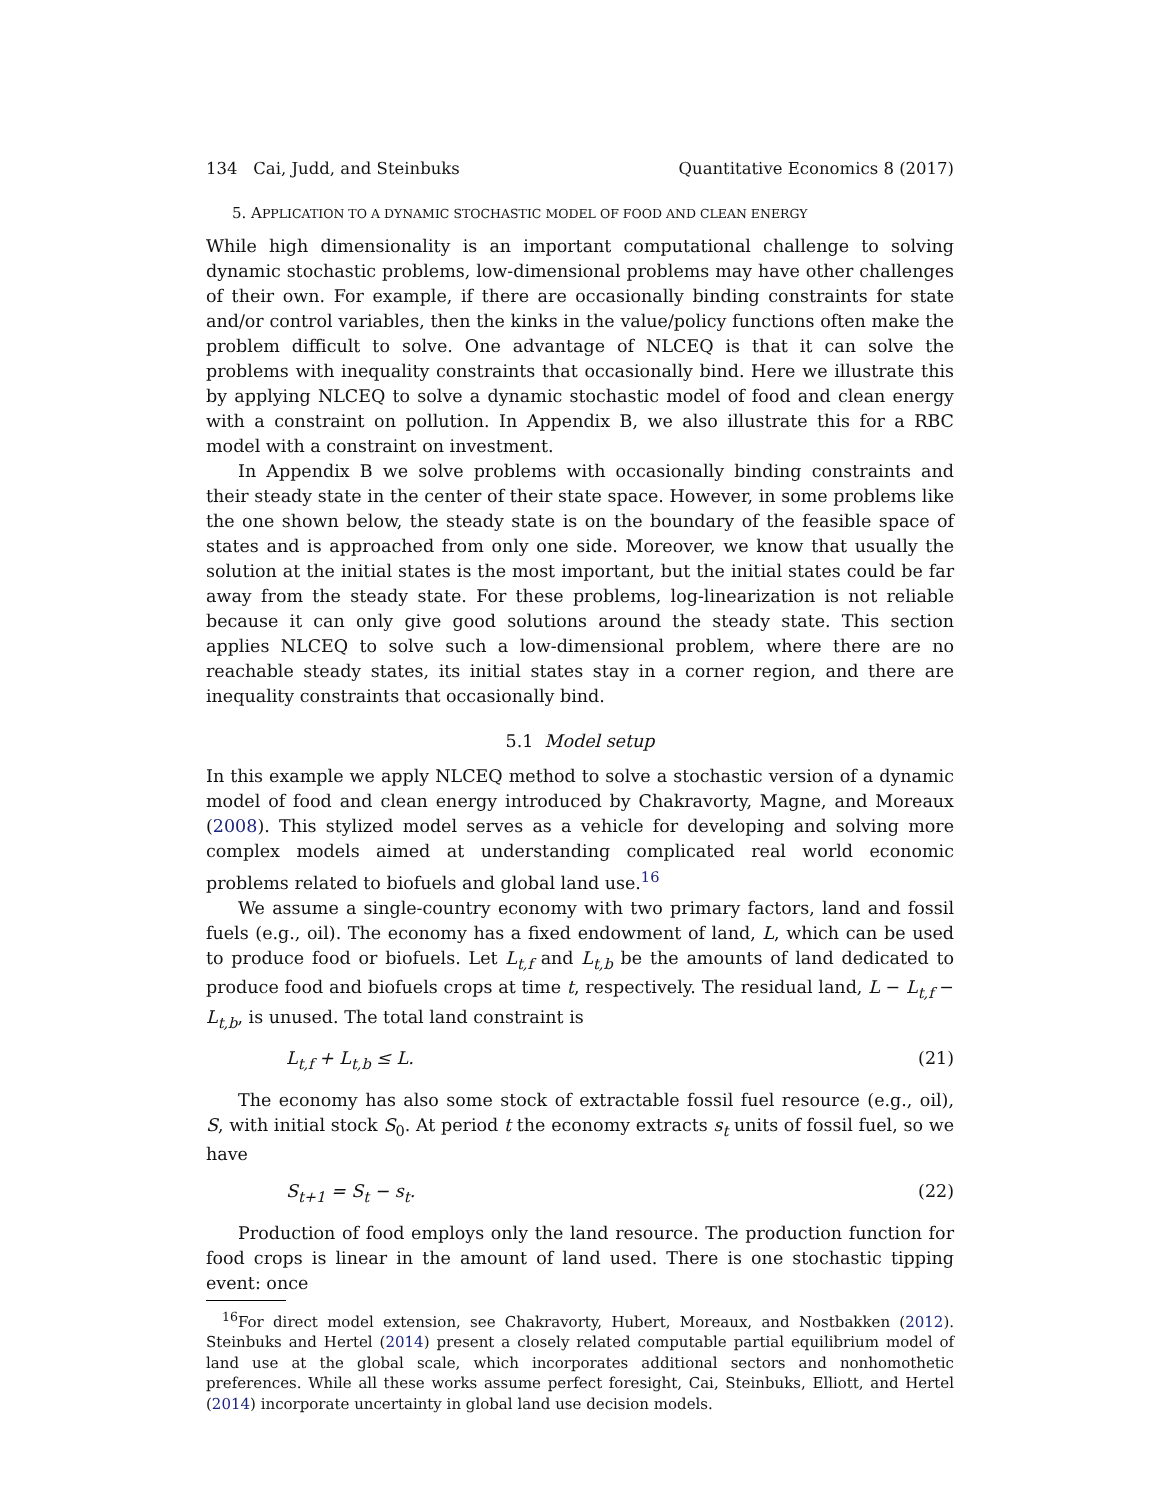134 Cai, Judd, and Steinbuks Quantitative Economics 8 (2017)
5. APPLICATION TO A DYNAMIC STOCHASTIC MODEL OF FOOD AND CLEAN ENERGY
While high dimensionality is an important computational challenge to solving dynamic stochastic problems, low-dimensional problems may have other challenges of their own. For example, if there are occasionally binding constraints for state and/or control variables, then the kinks in the value/policy functions often make the problem difficult to solve. One advantage of NLCEQ is that it can solve the problems with inequality constraints that occasionally bind. Here we illustrate this by applying NLCEQ to solve a dynamic stochastic model of food and clean energy with a constraint on pollution. In Appendix B, we also illustrate this for a RBC model with a constraint on investment.
In Appendix B we solve problems with occasionally binding constraints and their steady state in the center of their state space. However, in some problems like the one shown below, the steady state is on the boundary of the feasible space of states and is approached from only one side. Moreover, we know that usually the solution at the initial states is the most important, but the initial states could be far away from the steady state. For these problems, log-linearization is not reliable because it can only give good solutions around the steady state. This section applies NLCEQ to solve such a low-dimensional problem, where there are no reachable steady states, its initial states stay in a corner region, and there are inequality constraints that occasionally bind.
5.1 Model setup
In this example we apply NLCEQ method to solve a stochastic version of a dynamic model of food and clean energy introduced by Chakravorty, Magne, and Moreaux (2008). This stylized model serves as a vehicle for developing and solving more complex models aimed at understanding complicated real world economic problems related to biofuels and global land use.<sup>16</sup>
We assume a single-country economy with two primary factors, land and fossil fuels (e.g., oil). The economy has a fixed endowment of land, L, which can be used to produce food or biofuels. Let L<sub>t,f</sub> and L<sub>t,b</sub> be the amounts of land dedicated to produce food and biofuels crops at time t, respectively. The residual land, L − L<sub>t,f</sub> − L<sub>t,b</sub>, is unused. The total land constraint is
L<sub>t,f</sub> + L<sub>t,b</sub> ≤ L. (21)
The economy has also some stock of extractable fossil fuel resource (e.g., oil), S, with initial stock S<sub>0</sub>. At period t the economy extracts s<sub>t</sub> units of fossil fuel, so we have
S<sub>t+1</sub> = S<sub>t</sub> − s<sub>t</sub>. (22)
Production of food employs only the land resource. The production function for food crops is linear in the amount of land used. There is one stochastic tipping event: once
<sup>16</sup> For direct model extension, see Chakravorty, Hubert, Moreaux, and Nostbakken (2012). Steinbuks and Hertel (2014) present a closely related computable partial equilibrium model of land use at the global scale, which incorporates additional sectors and nonhomothetic preferences. While all these works assume perfect foresight, Cai, Steinbuks, Elliott, and Hertel (2014) incorporate uncertainty in global land use decision models.